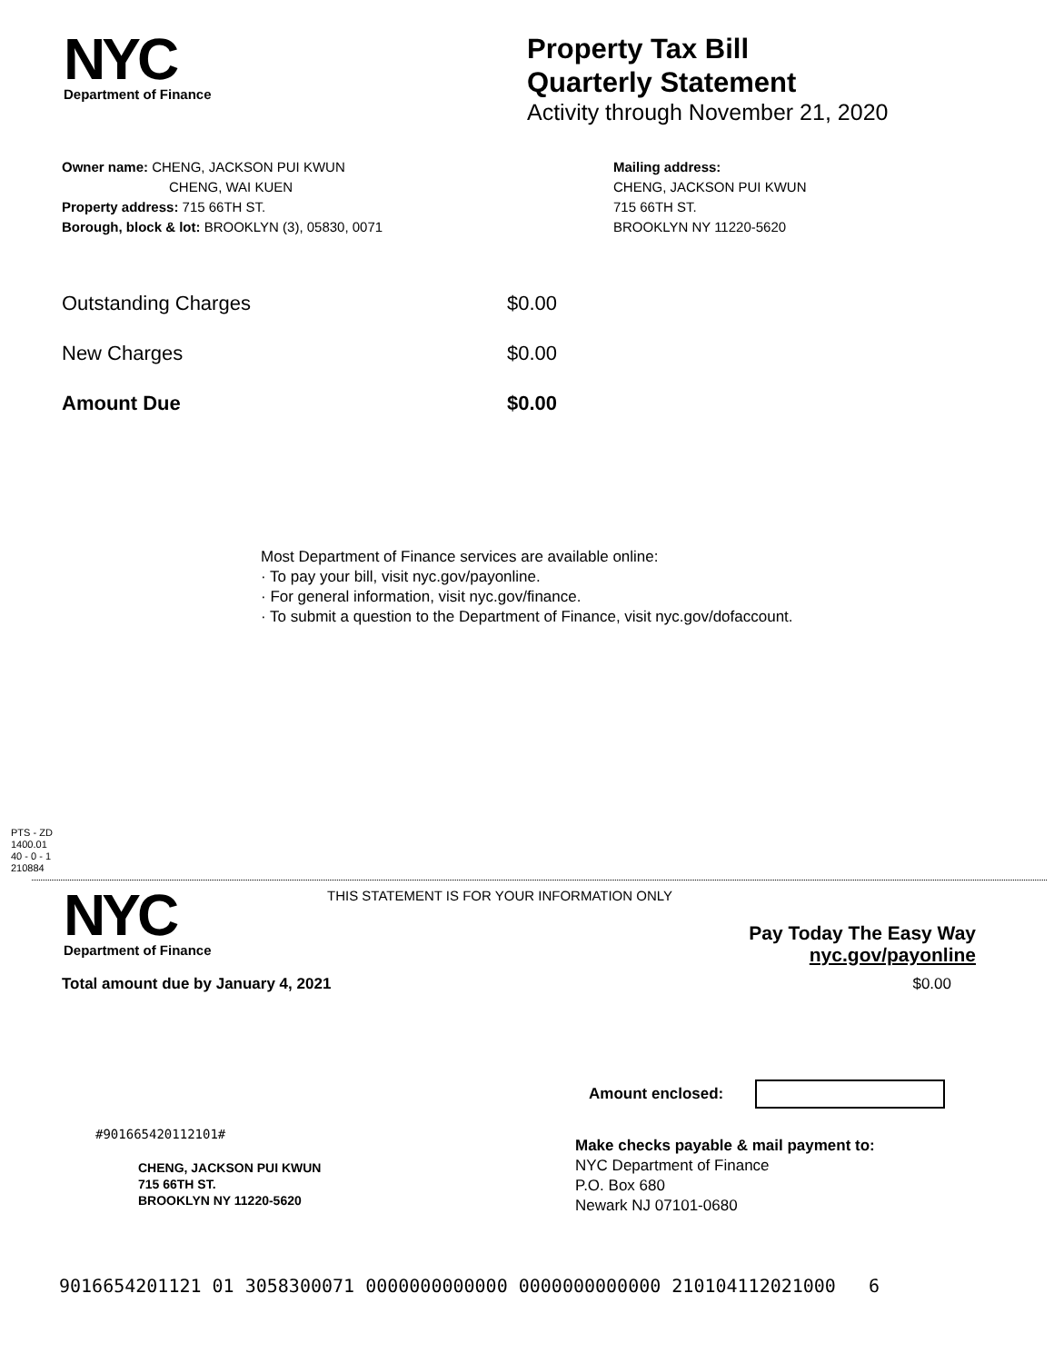NYC
Department of Finance
Property Tax Bill
Quarterly Statement
Activity through November 21, 2020
Owner name: CHENG, JACKSON PUI KWUN
CHENG, WAI KUEN
Property address: 715 66TH ST.
Borough, block & lot: BROOKLYN (3), 05830, 0071
Mailing address:
CHENG, JACKSON PUI KWUN
715 66TH ST.
BROOKLYN NY 11220-5620
Outstanding Charges $0.00
New Charges $0.00
Amount Due $0.00
Most Department of Finance services are available online:
· To pay your bill, visit nyc.gov/payonline.
· For general information, visit nyc.gov/finance.
· To submit a question to the Department of Finance, visit nyc.gov/dofaccount.
PTS - ZD
1400.01
40 - 0 - 1
210884
NYC
Department of Finance
THIS STATEMENT IS FOR YOUR INFORMATION ONLY
Pay Today The Easy Way
nyc.gov/payonline
Total amount due by January 4, 2021 $0.00
Amount enclosed:
#901665420112101#
CHENG, JACKSON PUI KWUN
715 66TH ST.
BROOKLYN NY 11220-5620
Make checks payable & mail payment to:
NYC Department of Finance
P.O. Box 680
Newark NJ 07101-0680
9016654201121 01 3058300071 0000000000000 0000000000000 210104112021000 6